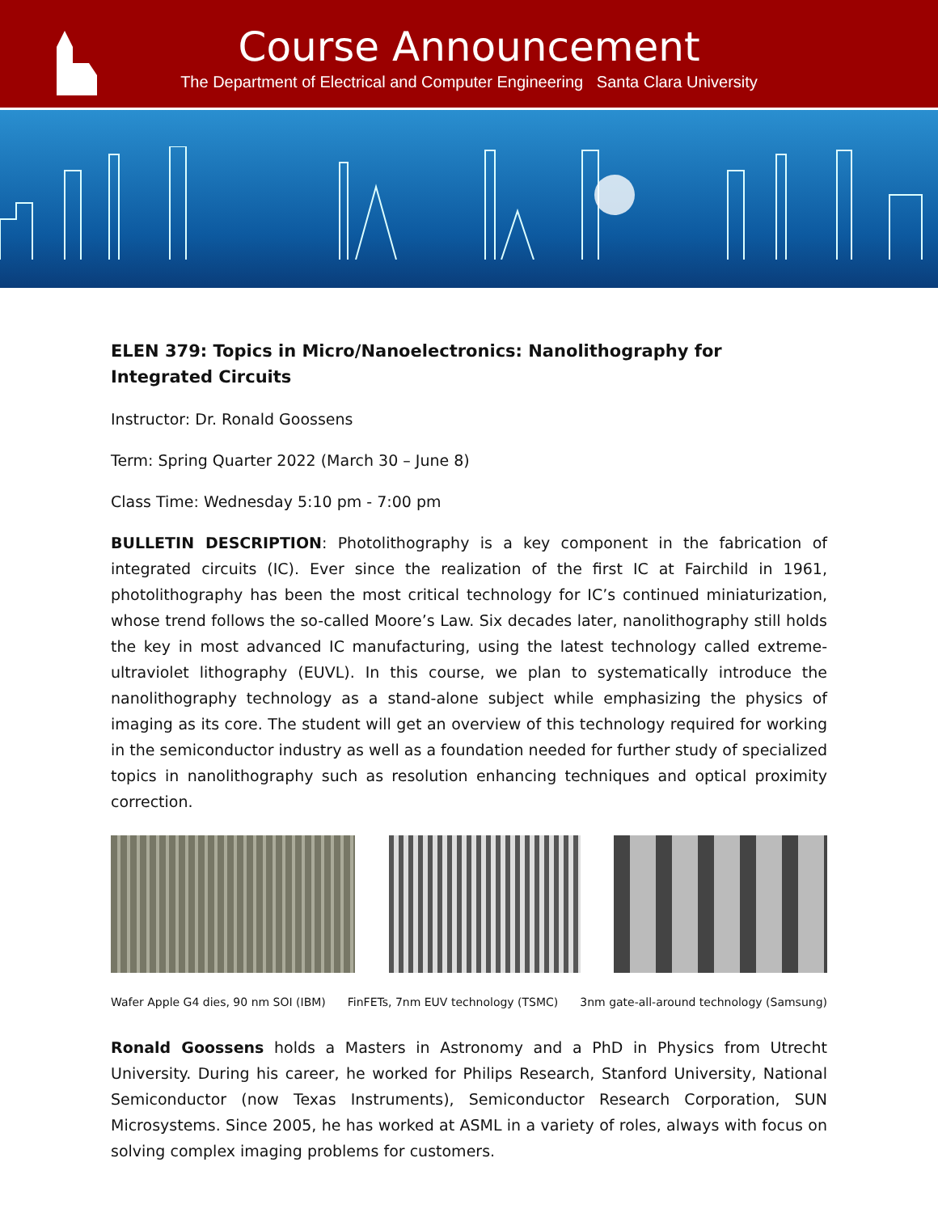Course Announcement
The Department of Electrical and Computer Engineering Santa Clara University
ELEN 379: Topics in Micro/Nanoelectronics: Nanolithography for Integrated Circuits
Instructor: Dr. Ronald Goossens
Term: Spring Quarter 2022 (March 30 – June 8)
Class Time: Wednesday 5:10 pm - 7:00 pm
BULLETIN DESCRIPTION: Photolithography is a key component in the fabrication of integrated circuits (IC). Ever since the realization of the first IC at Fairchild in 1961, photolithography has been the most critical technology for IC’s continued miniaturization, whose trend follows the so-called Moore’s Law. Six decades later, nanolithography still holds the key in most advanced IC manufacturing, using the latest technology called extreme-ultraviolet lithography (EUVL). In this course, we plan to systematically introduce the nanolithography technology as a stand-alone subject while emphasizing the physics of imaging as its core. The student will get an overview of this technology required for working in the semiconductor industry as well as a foundation needed for further study of specialized topics in nanolithography such as resolution enhancing techniques and optical proximity correction.
Wafer Apple G4 dies, 90 nm SOI (IBM) FinFETs, 7nm EUV technology (TSMC) 3nm gate-all-around technology (Samsung)
Ronald Goossens holds a Masters in Astronomy and a PhD in Physics from Utrecht University. During his career, he worked for Philips Research, Stanford University, National Semiconductor (now Texas Instruments), Semiconductor Research Corporation, SUN Microsystems. Since 2005, he has worked at ASML in a variety of roles, always with focus on solving complex imaging problems for customers.